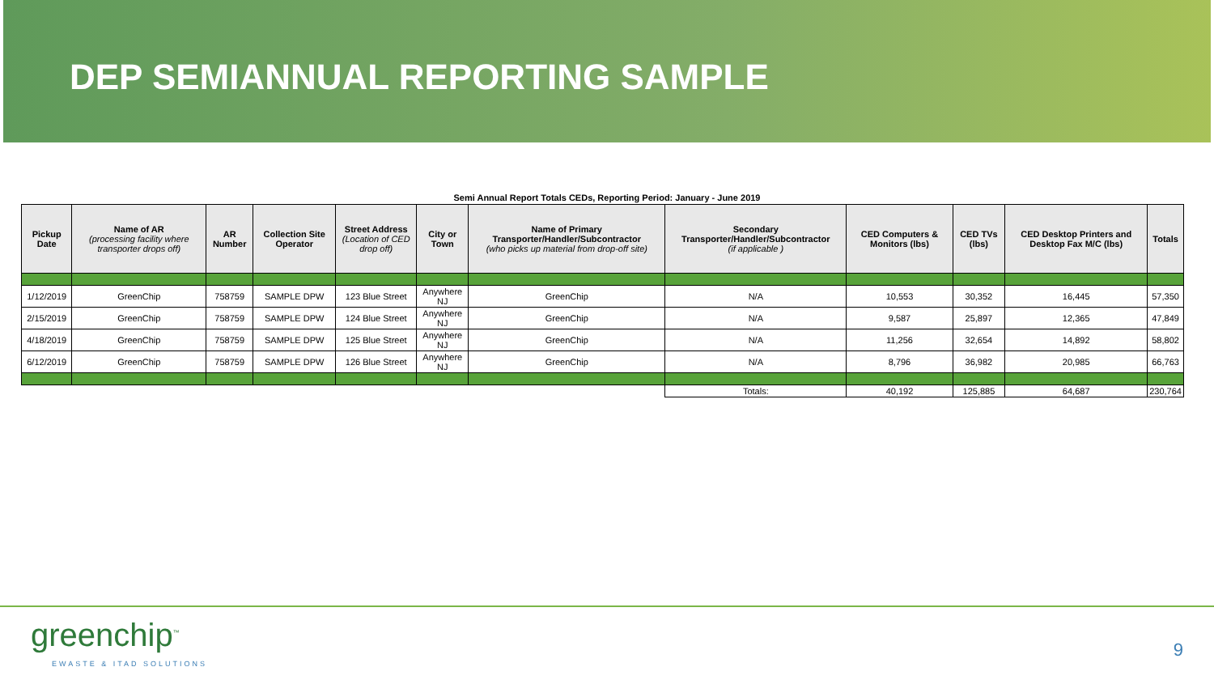DEP SEMIANNUAL REPORTING SAMPLE
Semi Annual Report Totals CEDs, Reporting Period: January - June 2019
| Pickup Date | Name of AR (processing facility where transporter drops off) | AR Number | Collection Site Operator | Street Address (Location of CED drop off) | City or Town | Name of Primary Transporter/Handler/Subcontractor (who picks up material from drop-off site) | Secondary Transporter/Handler/Subcontractor (if applicable ) | CED Computers & Monitors (lbs) | CED TVs (lbs) | CED Desktop Printers and Desktop Fax M/C (lbs) | Totals |
| --- | --- | --- | --- | --- | --- | --- | --- | --- | --- | --- | --- |
| 1/12/2019 | GreenChip | 758759 | SAMPLE DPW | 123 Blue Street | Anywhere NJ | GreenChip | N/A | 10,553 | 30,352 | 16,445 | 57,350 |
| 2/15/2019 | GreenChip | 758759 | SAMPLE DPW | 124 Blue Street | Anywhere NJ | GreenChip | N/A | 9,587 | 25,897 | 12,365 | 47,849 |
| 4/18/2019 | GreenChip | 758759 | SAMPLE DPW | 125 Blue Street | Anywhere NJ | GreenChip | N/A | 11,256 | 32,654 | 14,892 | 58,802 |
| 6/12/2019 | GreenChip | 758759 | SAMPLE DPW | 126 Blue Street | Anywhere NJ | GreenChip | N/A | 8,796 | 36,982 | 20,985 | 66,763 |
| | | | | | | | Totals: | 40,192 | 125,885 | 64,687 | 230,764 |
greenchip<sup>™</sup>
EWASTE & ITAD SOLUTIONS
9